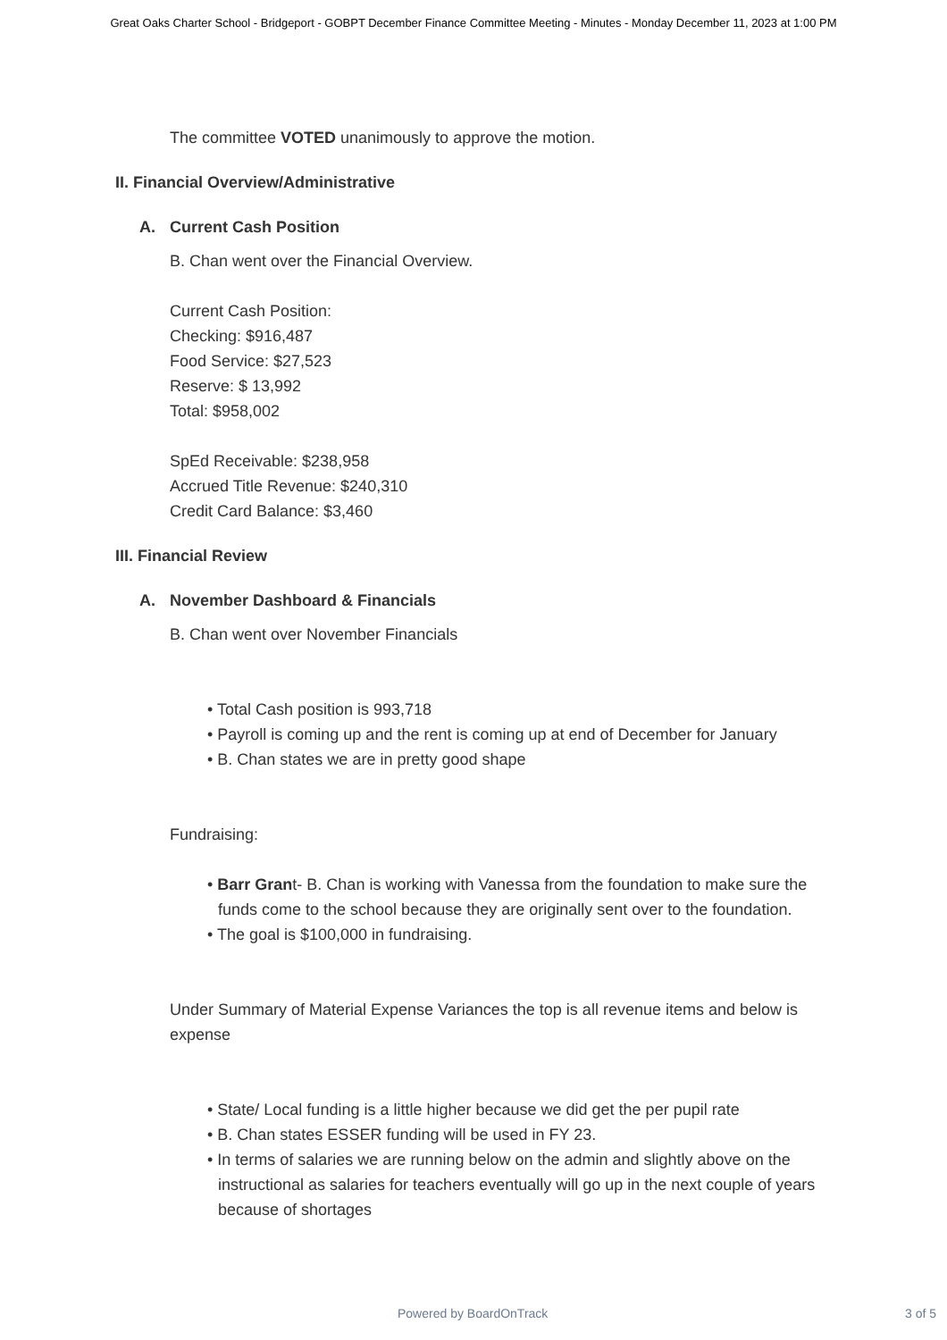Great Oaks Charter School - Bridgeport - GOBPT December Finance Committee Meeting - Minutes - Monday December 11, 2023 at 1:00 PM
The committee VOTED unanimously to approve the motion.
II. Financial Overview/Administrative
A. Current Cash Position
B. Chan went over the Financial Overview.
Current Cash Position:
Checking: $916,487
Food Service: $27,523
Reserve: $ 13,992
Total: $958,002
SpEd Receivable: $238,958
Accrued Title Revenue: $240,310
Credit Card Balance: $3,460
III. Financial Review
A. November Dashboard & Financials
B. Chan went over November Financials
• Total Cash position is 993,718
• Payroll is coming up and the rent is coming up at end of December for January
• B. Chan states we are in pretty good shape
Fundraising:
• Barr Grant- B. Chan is working with Vanessa from the foundation to make sure the funds come to the school because they are originally sent over to the foundation.
• The goal is $100,000 in fundraising.
Under Summary of Material Expense Variances the top is all revenue items and below is expense
• State/ Local funding is a little higher because we did get the per pupil rate
• B. Chan states ESSER funding will be used in FY 23.
• In terms of salaries we are running below on the admin and slightly above on the instructional as salaries for teachers eventually will go up in the next couple of years because of shortages
Powered by BoardOnTrack 3 of 5